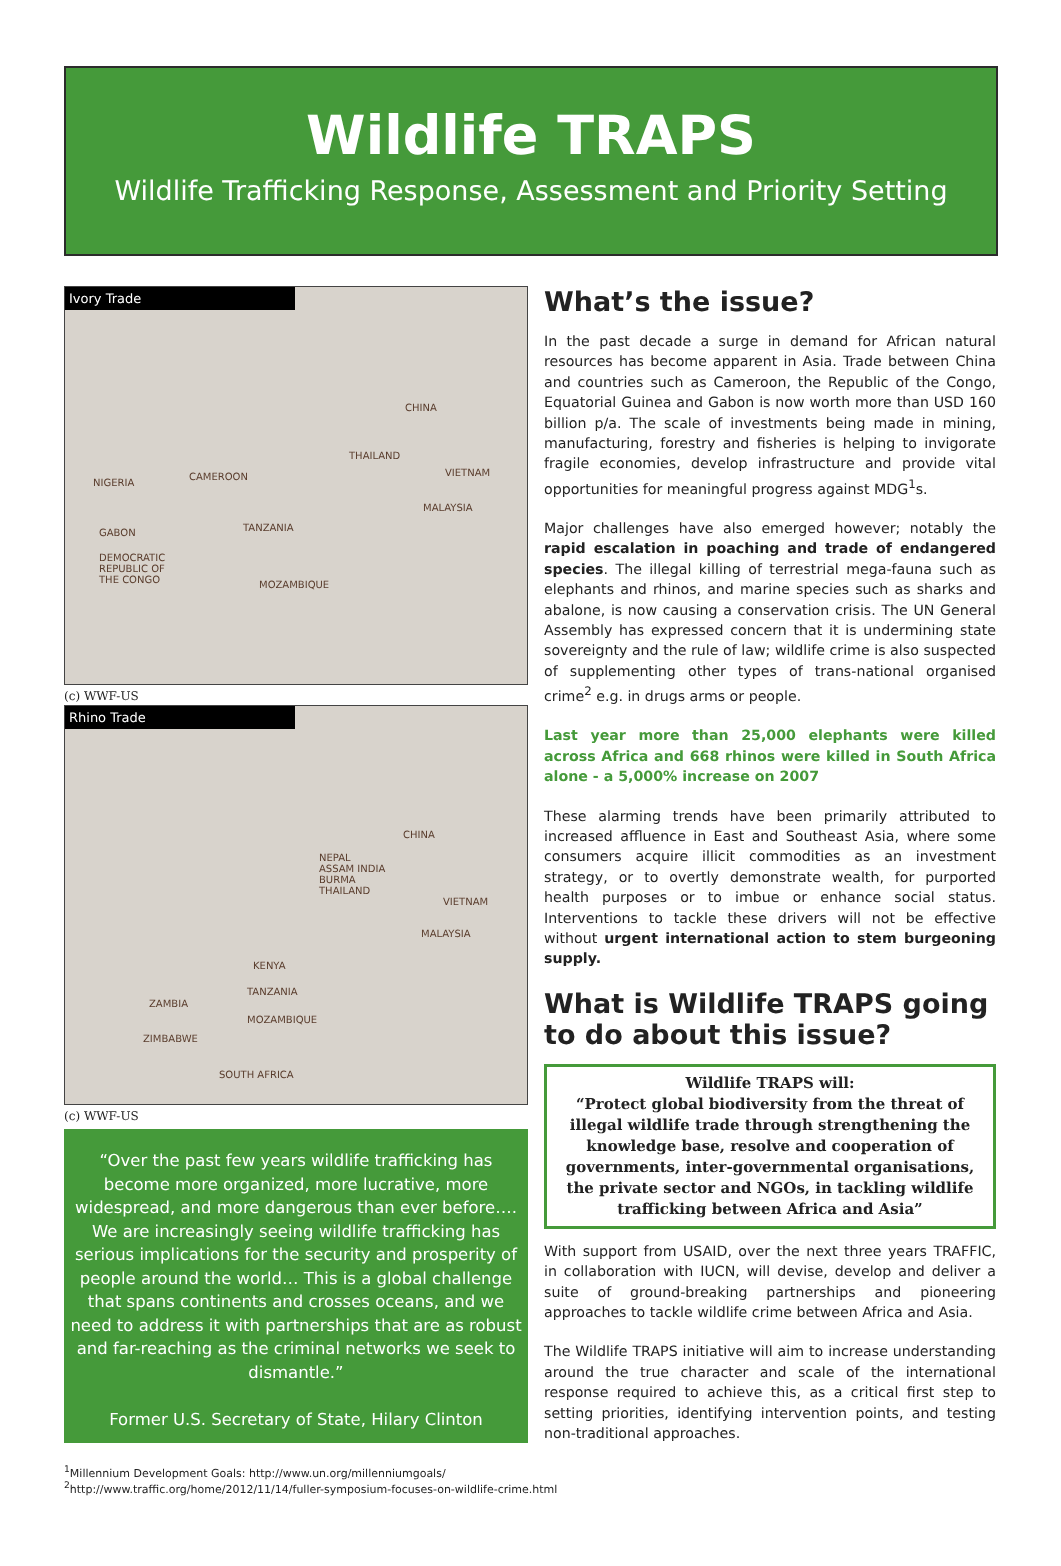Wildlife TRAPS
Wildlife Trafficking Response, Assessment and Priority Setting
Ivory Trade
CHINA
THAILAND
VIETNAM
MALAYSIA
NIGERIA
CAMEROON
GABON TANZANIA
DEMOCRATIC
REPUBLIC OF
THE CONGO MOZAMBIQUE
(c) WWF-US
Rhino Trade
CHINA
NEPAL
ASSAM INDIA
BURMA
THAILAND
VIETNAM
MALAYSIA
KENYA
TANZANIA
ZAMBIA
MOZAMBIQUE
ZIMBABWE
SOUTH AFRICA
(c) WWF-US
“Over the past few years wildlife trafficking has become more organized, more lucrative, more widespread, and more dangerous than ever before…. We are increasingly seeing wildlife trafficking has serious implications for the security and prosperity of people around the world… This is a global challenge that spans continents and crosses oceans, and we need to address it with partnerships that are as robust and far-reaching as the criminal networks we seek to dismantle.”
Former U.S. Secretary of State, Hilary Clinton
What’s the issue?
In the past decade a surge in demand for African natural resources has become apparent in Asia. Trade between China and countries such as Cameroon, the Republic of the Congo, Equatorial Guinea and Gabon is now worth more than USD 160 billion p/a. The scale of investments being made in mining, manufacturing, forestry and fisheries is helping to invigorate fragile economies, develop infrastructure and provide vital opportunities for meaningful progress against MDG<sup>1</sup>s.
Major challenges have also emerged however; notably the rapid escalation in poaching and trade of endangered species. The illegal killing of terrestrial mega-fauna such as elephants and rhinos, and marine species such as sharks and abalone, is now causing a conservation crisis. The UN General Assembly has expressed concern that it is undermining state sovereignty and the rule of law; wildlife crime is also suspected of supplementing other types of trans-national organised crime<sup>2</sup> e.g. in drugs arms or people.
Last year more than 25,000 elephants were killed across Africa and 668 rhinos were killed in South Africa alone - a 5,000% increase on 2007
These alarming trends have been primarily attributed to increased affluence in East and Southeast Asia, where some consumers acquire illicit commodities as an investment strategy, or to overtly demonstrate wealth, for purported health purposes or to imbue or enhance social status. Interventions to tackle these drivers will not be effective without urgent international action to stem burgeoning supply.
What is Wildlife TRAPS going to do about this issue?
Wildlife TRAPS will:
“Protect global biodiversity from the threat of illegal wildlife trade through strengthening the knowledge base, resolve and cooperation of governments, inter-governmental organisations, the private sector and NGOs, in tackling wildlife trafficking between Africa and Asia”
With support from USAID, over the next three years TRAFFIC, in collaboration with IUCN, will devise, develop and deliver a suite of ground-breaking partnerships and pioneering approaches to tackle wildlife crime between Africa and Asia.
The Wildlife TRAPS initiative will aim to increase understanding around the true character and scale of the international response required to achieve this, as a critical first step to setting priorities, identifying intervention points, and testing non-traditional approaches.
<sup>1</sup> Millennium Development Goals: http://www.un.org/millenniumgoals/
<sup>2</sup> http://www.traffic.org/home/2012/11/14/fuller-symposium-focuses-on-wildlife-crime.html